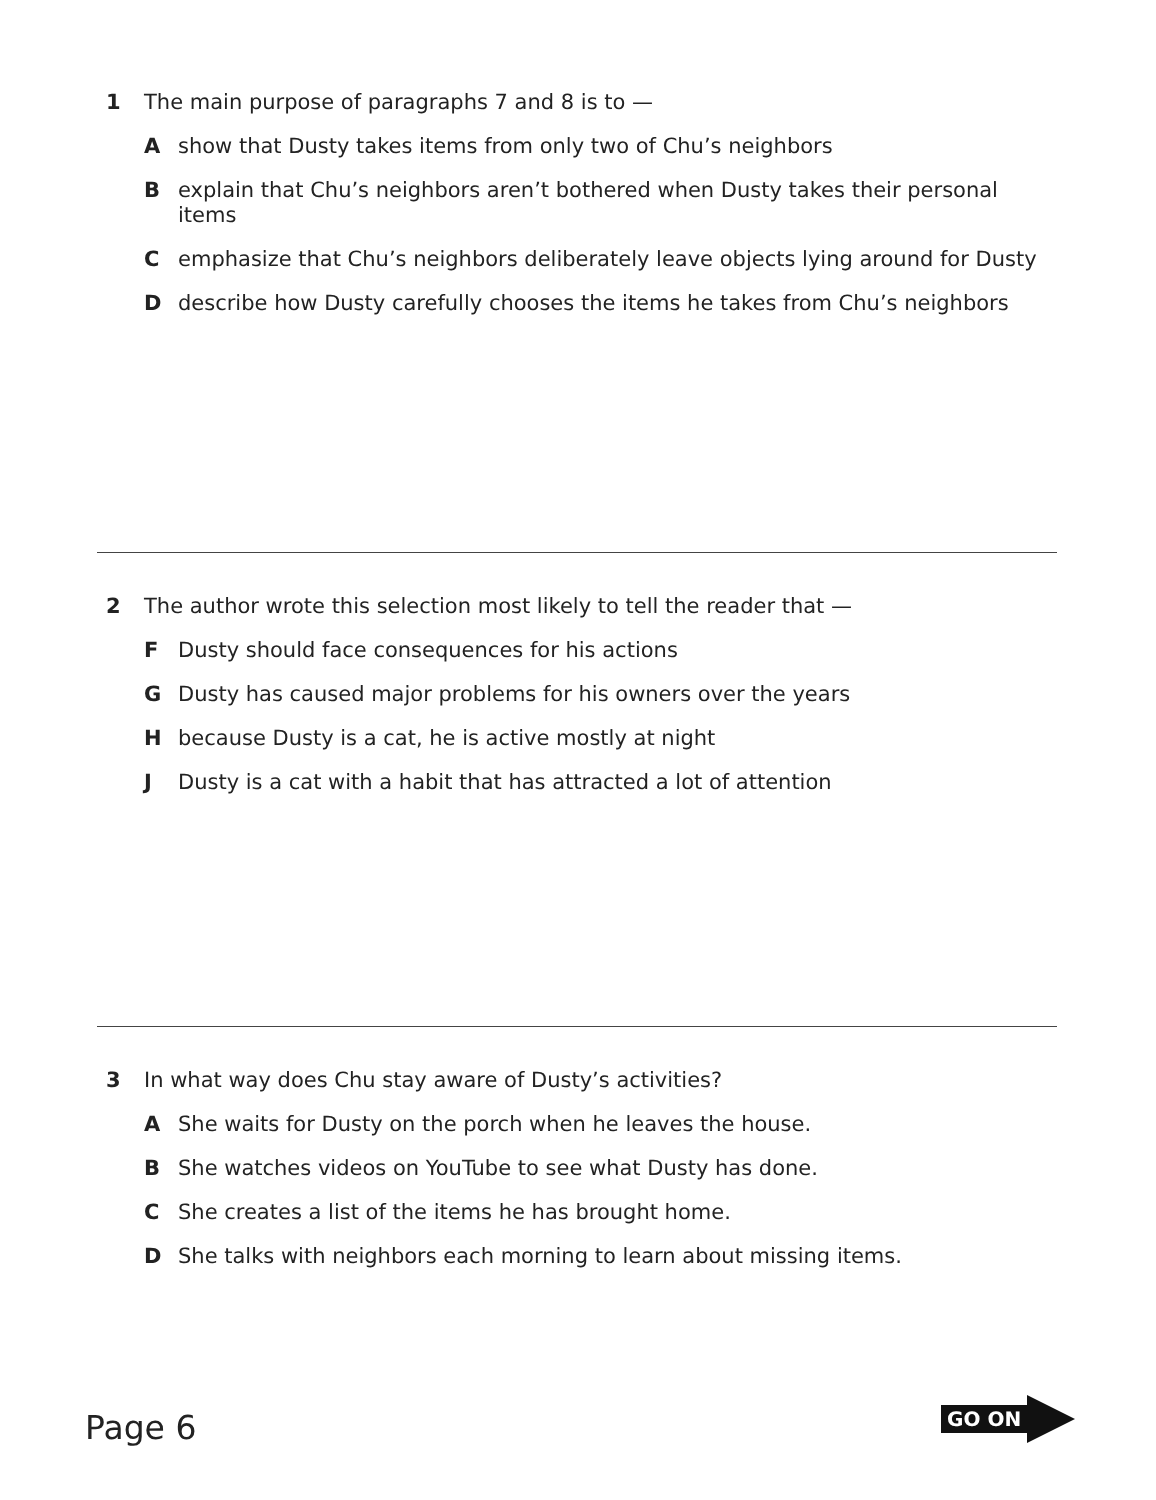1 The main purpose of paragraphs 7 and 8 is to —
Ashow that Dusty takes items from only two of Chu’s neighbors
Bexplain that Chu’s neighbors aren’t bothered when Dusty takes their personal items
Cemphasize that Chu’s neighbors deliberately leave objects lying around for Dusty
Ddescribe how Dusty carefully chooses the items he takes from Chu’s neighbors
2 The author wrote this selection most likely to tell the reader that —
F Dusty should face consequences for his actions
G Dusty has caused major problems for his owners over the years
Hbecause Dusty is a cat, he is active mostly at night
J Dusty is a cat with a habit that has attracted a lot of attention
3 In what way does Chu stay aware of Dusty’s activities?
A She waits for Dusty on the porch when he leaves the house.
B She watches videos on YouTube to see what Dusty has done.
C She creates a list of the items he has brought home.
D She talks with neighbors each morning to learn about missing items.
Page 6
GO ON